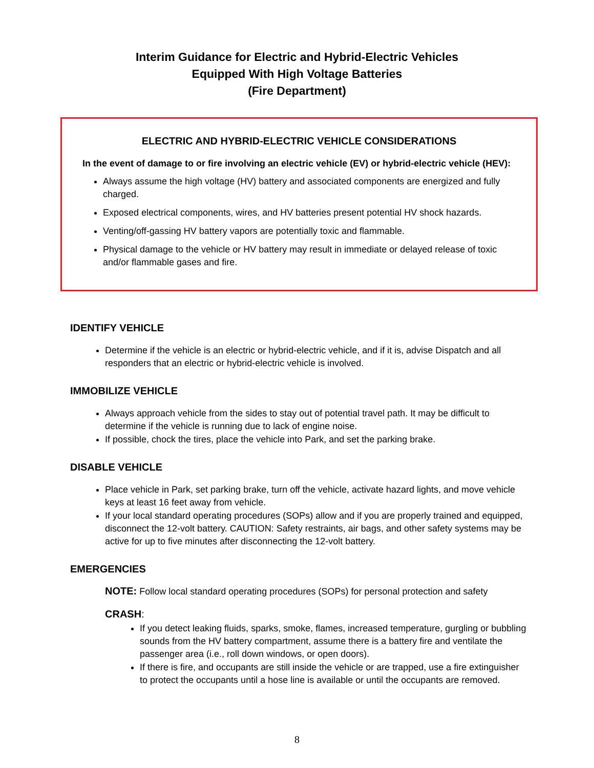Interim Guidance for Electric and Hybrid-Electric Vehicles
Equipped With High Voltage Batteries
(Fire Department)
ELECTRIC AND HYBRID-ELECTRIC VEHICLE CONSIDERATIONS
In the event of damage to or fire involving an electric vehicle (EV) or hybrid-electric vehicle (HEV):
Always assume the high voltage (HV) battery and associated components are energized and fully charged.
Exposed electrical components, wires, and HV batteries present potential HV shock hazards.
Venting/off-gassing HV battery vapors are potentially toxic and flammable.
Physical damage to the vehicle or HV battery may result in immediate or delayed release of toxic and/or flammable gases and fire.
IDENTIFY VEHICLE
Determine if the vehicle is an electric or hybrid-electric vehicle, and if it is, advise Dispatch and all responders that an electric or hybrid-electric vehicle is involved.
IMMOBILIZE VEHICLE
Always approach vehicle from the sides to stay out of potential travel path. It may be difficult to determine if the vehicle is running due to lack of engine noise.
If possible, chock the tires, place the vehicle into Park, and set the parking brake.
DISABLE VEHICLE
Place vehicle in Park, set parking brake, turn off the vehicle, activate hazard lights, and move vehicle keys at least 16 feet away from vehicle.
If your local standard operating procedures (SOPs) allow and if you are properly trained and equipped, disconnect the 12-volt battery. CAUTION: Safety restraints, air bags, and other safety systems may be active for up to five minutes after disconnecting the 12-volt battery.
EMERGENCIES
NOTE: Follow local standard operating procedures (SOPs) for personal protection and safety
CRASH:
If you detect leaking fluids, sparks, smoke, flames, increased temperature, gurgling or bubbling sounds from the HV battery compartment, assume there is a battery fire and ventilate the passenger area (i.e., roll down windows, or open doors).
If there is fire, and occupants are still inside the vehicle or are trapped, use a fire extinguisher to protect the occupants until a hose line is available or until the occupants are removed.
8